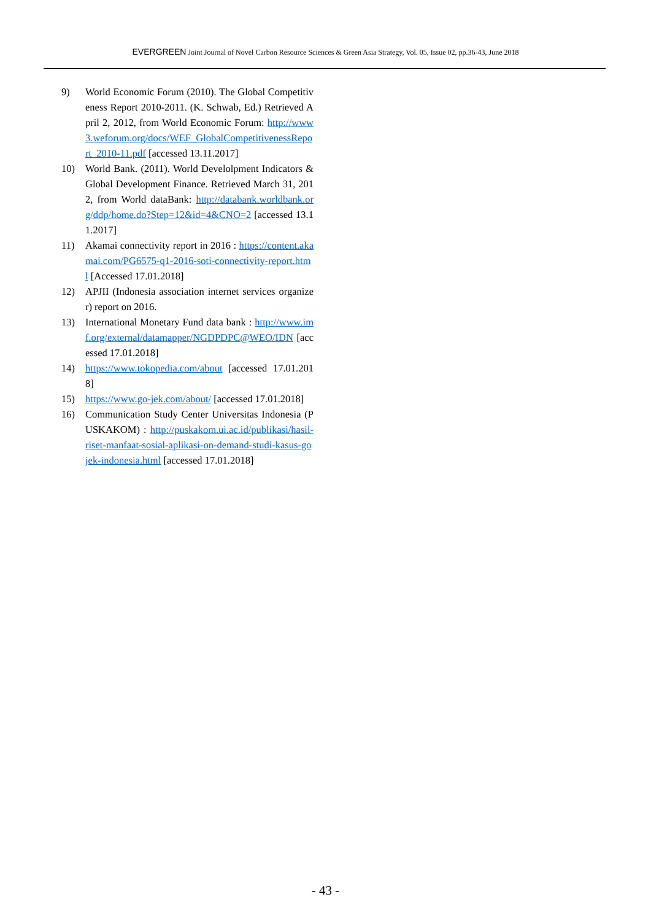EVERGREEN Joint Journal of Novel Carbon Resource Sciences & Green Asia Strategy, Vol. 05, Issue 02, pp.36-43, June 2018
9) World Economic Forum (2010). The Global Competitiveness Report 2010-2011. (K. Schwab, Ed.) Retrieved April 2, 2012, from World Economic Forum: http://www3.weforum.org/docs/WEF_GlobalCompetitivenessReport_2010-11.pdf [accessed 13.11.2017]
10) World Bank. (2011). World Develolpment Indicators & Global Development Finance. Retrieved March 31, 2012, from World dataBank: http://databank.worldbank.org/ddp/home.do?Step=12&id=4&CNO=2 [accessed 13.11.2017]
11) Akamai connectivity report in 2016 : https://content.akamai.com/PG6575-q1-2016-soti-connectivity-report.html [Accessed 17.01.2018]
12) APJII (Indonesia association internet services organizer) report on 2016.
13) International Monetary Fund data bank : http://www.imf.org/external/datamapper/NGDPDPC@WEO/IDN [accessed 17.01.2018]
14) https://www.tokopedia.com/about [accessed 17.01.2018]
15) https://www.go-jek.com/about/ [accessed 17.01.2018]
16) Communication Study Center Universitas Indonesia (PUSKAKOM) : http://puskakom.ui.ac.id/publikasi/hasil-riset-manfaat-sosial-aplikasi-on-demand-studi-kasus-gojek-indonesia.html [accessed 17.01.2018]
- 43 -